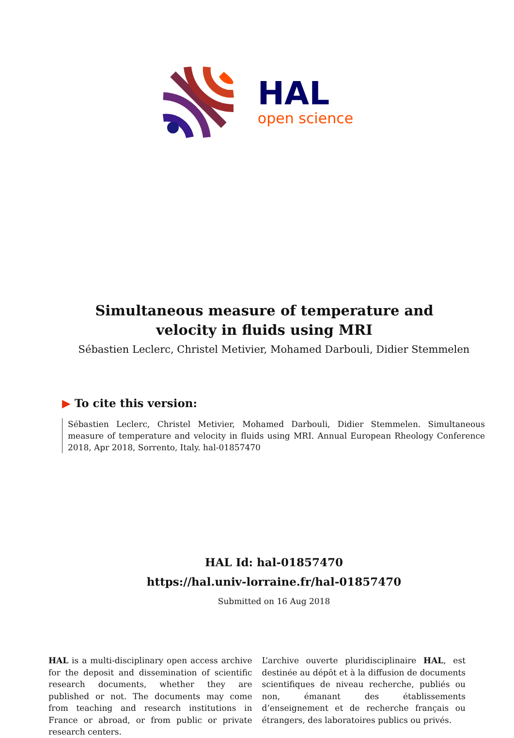HAL
open science
Simultaneous measure of temperature and velocity in fluids using MRI
Sébastien Leclerc, Christel Metivier, Mohamed Darbouli, Didier Stemmelen
▶ To cite this version:
Sébastien Leclerc, Christel Metivier, Mohamed Darbouli, Didier Stemmelen. Simultaneous measure of temperature and velocity in fluids using MRI. Annual European Rheology Conference 2018, Apr 2018, Sorrento, Italy. hal-01857470
HAL Id: hal-01857470
https://hal.univ-lorraine.fr/hal-01857470
Submitted on 16 Aug 2018
HAL is a multi-disciplinary open access archive for the deposit and dissemination of scientific research documents, whether they are published or not. The documents may come from teaching and research institutions in France or abroad, or from public or private research centers.
L’archive ouverte pluridisciplinaire HAL, est destinée au dépôt et à la diffusion de documents scientifiques de niveau recherche, publiés ou non, émanant des établissements d’enseignement et de recherche français ou étrangers, des laboratoires publics ou privés.